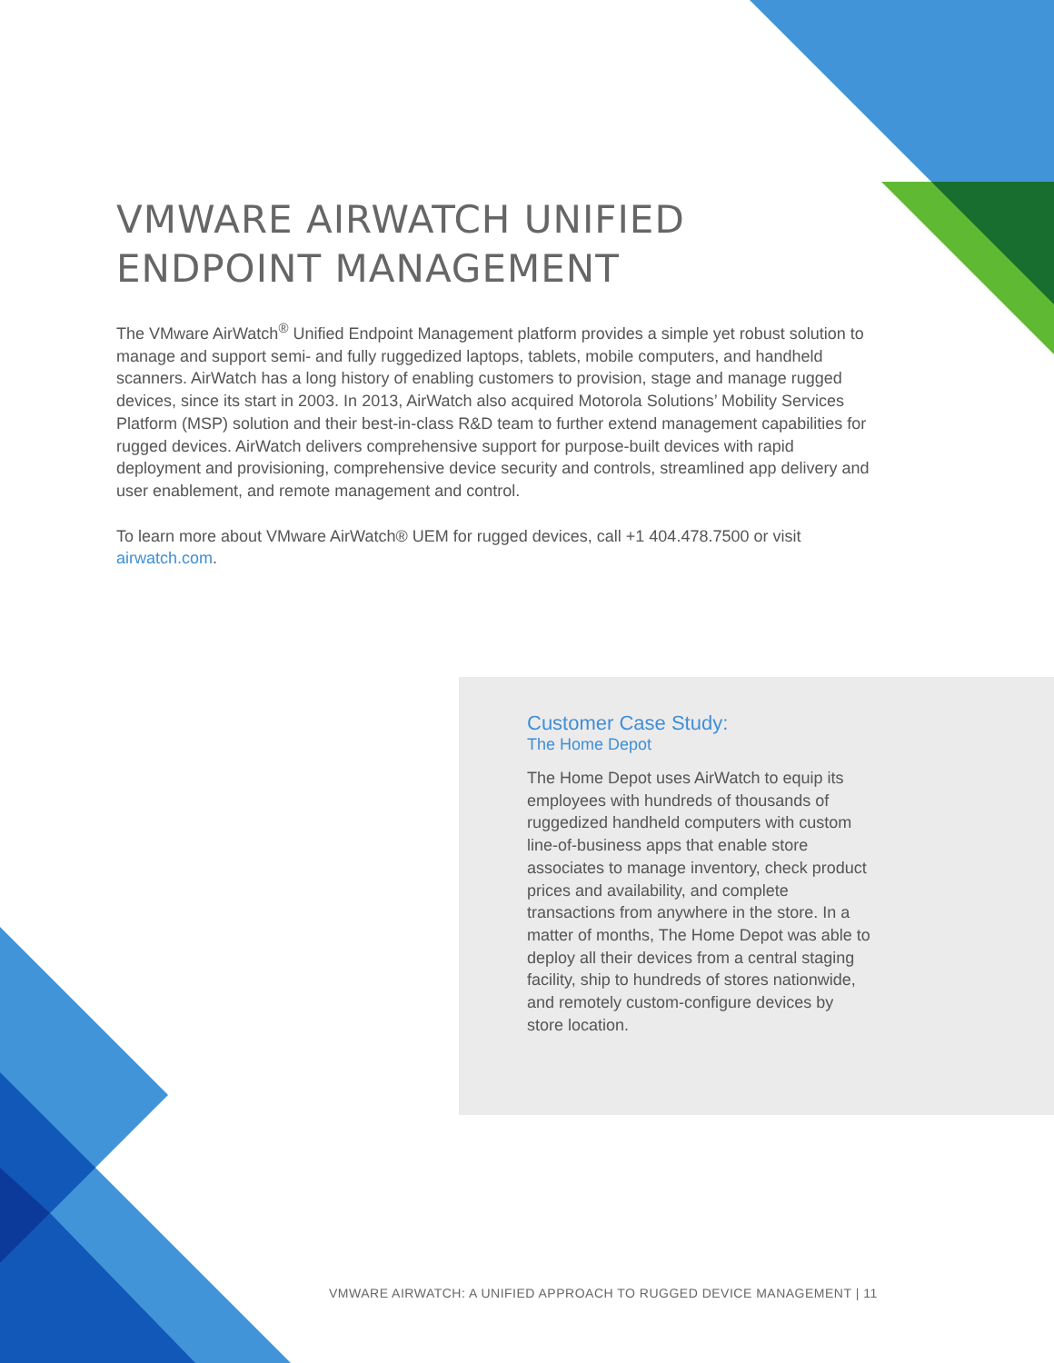VMWARE AIRWATCH UNIFIED ENDPOINT MANAGEMENT
The VMware AirWatch<sup>®</sup> Unified Endpoint Management platform provides a simple yet robust solution to manage and support semi- and fully ruggedized laptops, tablets, mobile computers, and handheld scanners. AirWatch has a long history of enabling customers to provision, stage and manage rugged devices, since its start in 2003. In 2013, AirWatch also acquired Motorola Solutions’ Mobility Services Platform (MSP) solution and their best-in-class R&D team to further extend management capabilities for rugged devices. AirWatch delivers comprehensive support for purpose-built devices with rapid deployment and provisioning, comprehensive device security and controls, streamlined app delivery and user enablement, and remote management and control.
To learn more about VMware AirWatch® UEM for rugged devices, call +1 404.478.7500 or visit airwatch.com.
Customer Case Study:
The Home Depot
The Home Depot uses AirWatch to equip its employees with hundreds of thousands of ruggedized handheld computers with custom line-of-business apps that enable store associates to manage inventory, check product prices and availability, and complete transactions from anywhere in the store. In a matter of months, The Home Depot was able to deploy all their devices from a central staging facility, ship to hundreds of stores nationwide, and remotely custom-configure devices by store location.
VMWARE AIRWATCH: A UNIFIED APPROACH TO RUGGED DEVICE MANAGEMENT | 11